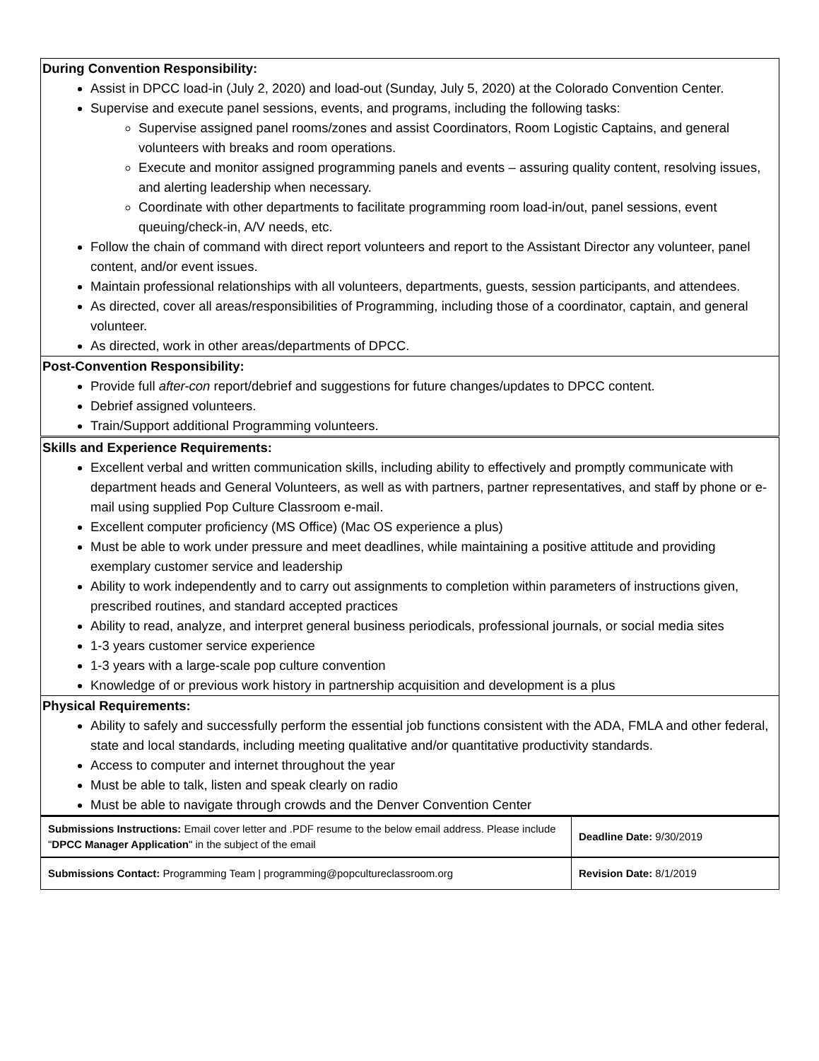| During Convention Responsibility: Assist in DPCC load-in (July 2, 2020) and load-out (Sunday, July 5, 2020) at the Colorado Convention Center. Supervise and execute panel sessions, events, and programs, including the following tasks: Supervise assigned panel rooms/zones and assist Coordinators, Room Logistic Captains, and general volunteers with breaks and room operations. Execute and monitor assigned programming panels and events – assuring quality content, resolving issues, and alerting leadership when necessary. Coordinate with other departments to facilitate programming room load-in/out, panel sessions, event queuing/check-in, A/V needs, etc. Follow the chain of command with direct report volunteers and report to the Assistant Director any volunteer, panel content, and/or event issues. Maintain professional relationships with all volunteers, departments, guests, session participants, and attendees. As directed, cover all areas/responsibilities of Programming, including those of a coordinator, captain, and general volunteer. As directed, work in other areas/departments of DPCC. |
| Post-Convention Responsibility: Provide full after-con report/debrief and suggestions for future changes/updates to DPCC content. Debrief assigned volunteers. Train/Support additional Programming volunteers. |
| Skills and Experience Requirements: Excellent verbal and written communication skills, including ability to effectively and promptly communicate with department heads and General Volunteers, as well as with partners, partner representatives, and staff by phone or e-mail using supplied Pop Culture Classroom e-mail. Excellent computer proficiency (MS Office) (Mac OS experience a plus) Must be able to work under pressure and meet deadlines, while maintaining a positive attitude and providing exemplary customer service and leadership Ability to work independently and to carry out assignments to completion within parameters of instructions given, prescribed routines, and standard accepted practices Ability to read, analyze, and interpret general business periodicals, professional journals, or social media sites 1-3 years customer service experience 1-3 years with a large-scale pop culture convention Knowledge of or previous work history in partnership acquisition and development is a plus |
| Physical Requirements: Ability to safely and successfully perform the essential job functions consistent with the ADA, FMLA and other federal, state and local standards, including meeting qualitative and/or quantitative productivity standards. Access to computer and internet throughout the year Must be able to talk, listen and speak clearly on radio Must be able to navigate through crowds and the Denver Convention Center |
| Submissions Instructions: Email cover letter and .PDF resume to the below email address. Please include " DPCC Manager Application " in the subject of the email | Deadline Date: 9/30/2019 |
| Submissions Contact: Programming Team / programming@popcultureclassroom.org | Revision Date: 8/1/2019 |